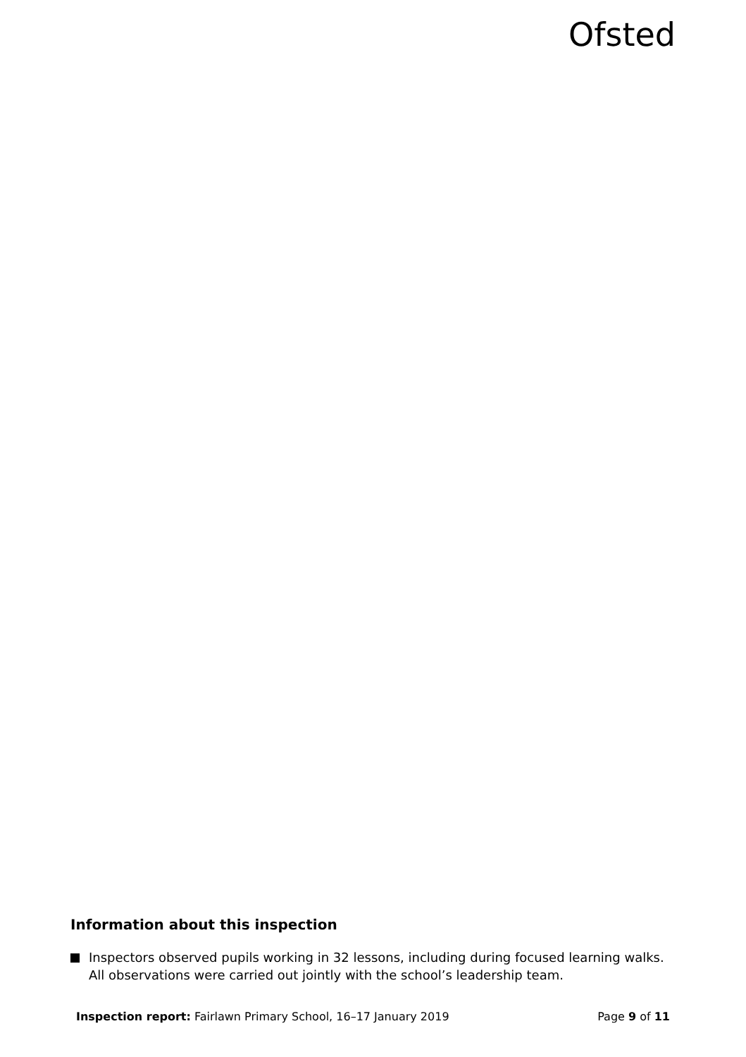Ofsted
Information about this inspection
Inspectors observed pupils working in 32 lessons, including during focused learning walks. All observations were carried out jointly with the school’s leadership team.
Inspection report: Fairlawn Primary School, 16–17 January 2019 Page 9 of 11